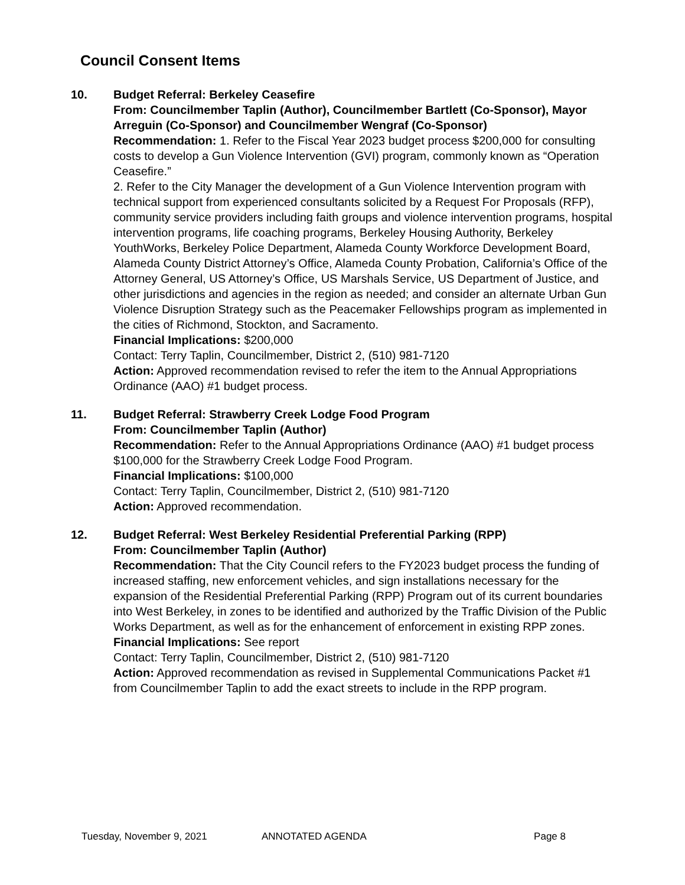Council Consent Items
10. Budget Referral: Berkeley Ceasefire
From: Councilmember Taplin (Author), Councilmember Bartlett (Co-Sponsor), Mayor Arreguin (Co-Sponsor) and Councilmember Wengraf (Co-Sponsor)
Recommendation: 1. Refer to the Fiscal Year 2023 budget process $200,000 for consulting costs to develop a Gun Violence Intervention (GVI) program, commonly known as “Operation Ceasefire.”
2. Refer to the City Manager the development of a Gun Violence Intervention program with technical support from experienced consultants solicited by a Request For Proposals (RFP), community service providers including faith groups and violence intervention programs, hospital intervention programs, life coaching programs, Berkeley Housing Authority, Berkeley YouthWorks, Berkeley Police Department, Alameda County Workforce Development Board, Alameda County District Attorney’s Office, Alameda County Probation, California’s Office of the Attorney General, US Attorney’s Office, US Marshals Service, US Department of Justice, and other jurisdictions and agencies in the region as needed; and consider an alternate Urban Gun Violence Disruption Strategy such as the Peacemaker Fellowships program as implemented in the cities of Richmond, Stockton, and Sacramento.
Financial Implications: $200,000
Contact: Terry Taplin, Councilmember, District 2, (510) 981-7120
Action: Approved recommendation revised to refer the item to the Annual Appropriations Ordinance (AAO) #1 budget process.
11. Budget Referral: Strawberry Creek Lodge Food Program
From: Councilmember Taplin (Author)
Recommendation: Refer to the Annual Appropriations Ordinance (AAO) #1 budget process $100,000 for the Strawberry Creek Lodge Food Program.
Financial Implications: $100,000
Contact: Terry Taplin, Councilmember, District 2, (510) 981-7120
Action: Approved recommendation.
12. Budget Referral: West Berkeley Residential Preferential Parking (RPP)
From: Councilmember Taplin (Author)
Recommendation: That the City Council refers to the FY2023 budget process the funding of increased staffing, new enforcement vehicles, and sign installations necessary for the expansion of the Residential Preferential Parking (RPP) Program out of its current boundaries into West Berkeley, in zones to be identified and authorized by the Traffic Division of the Public Works Department, as well as for the enhancement of enforcement in existing RPP zones.
Financial Implications: See report
Contact: Terry Taplin, Councilmember, District 2, (510) 981-7120
Action: Approved recommendation as revised in Supplemental Communications Packet #1 from Councilmember Taplin to add the exact streets to include in the RPP program.
Tuesday, November 9, 2021 ANNOTATED AGENDA Page 8